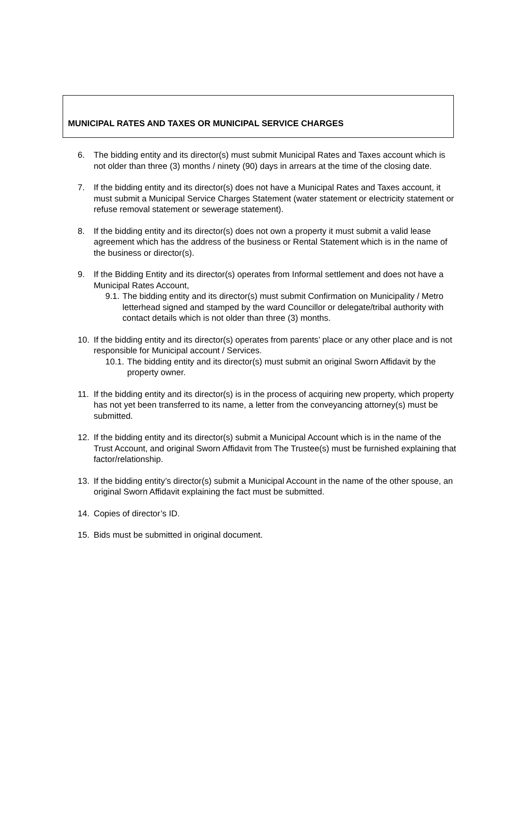MUNICIPAL RATES AND TAXES OR MUNICIPAL SERVICE CHARGES
6. The bidding entity and its director(s) must submit Municipal Rates and Taxes account which is not older than three (3) months / ninety (90) days in arrears at the time of the closing date.
7. If the bidding entity and its director(s) does not have a Municipal Rates and Taxes account, it must submit a Municipal Service Charges Statement (water statement or electricity statement or refuse removal statement or sewerage statement).
8. If the bidding entity and its director(s) does not own a property it must submit a valid lease agreement which has the address of the business or Rental Statement which is in the name of the business or director(s).
9. If the Bidding Entity and its director(s) operates from Informal settlement and does not have a Municipal Rates Account,
9.1. The bidding entity and its director(s) must submit Confirmation on Municipality / Metro letterhead signed and stamped by the ward Councillor or delegate/tribal authority with contact details which is not older than three (3) months.
10. If the bidding entity and its director(s) operates from parents’ place or any other place and is not responsible for Municipal account / Services.
10.1. The bidding entity and its director(s) must submit an original Sworn Affidavit by the property owner.
11. If the bidding entity and its director(s) is in the process of acquiring new property, which property has not yet been transferred to its name, a letter from the conveyancing attorney(s) must be submitted.
12. If the bidding entity and its director(s) submit a Municipal Account which is in the name of the Trust Account, and original Sworn Affidavit from The Trustee(s) must be furnished explaining that factor/relationship.
13. If the bidding entity’s director(s) submit a Municipal Account in the name of the other spouse, an original Sworn Affidavit explaining the fact must be submitted.
14. Copies of director’s ID.
15. Bids must be submitted in original document.